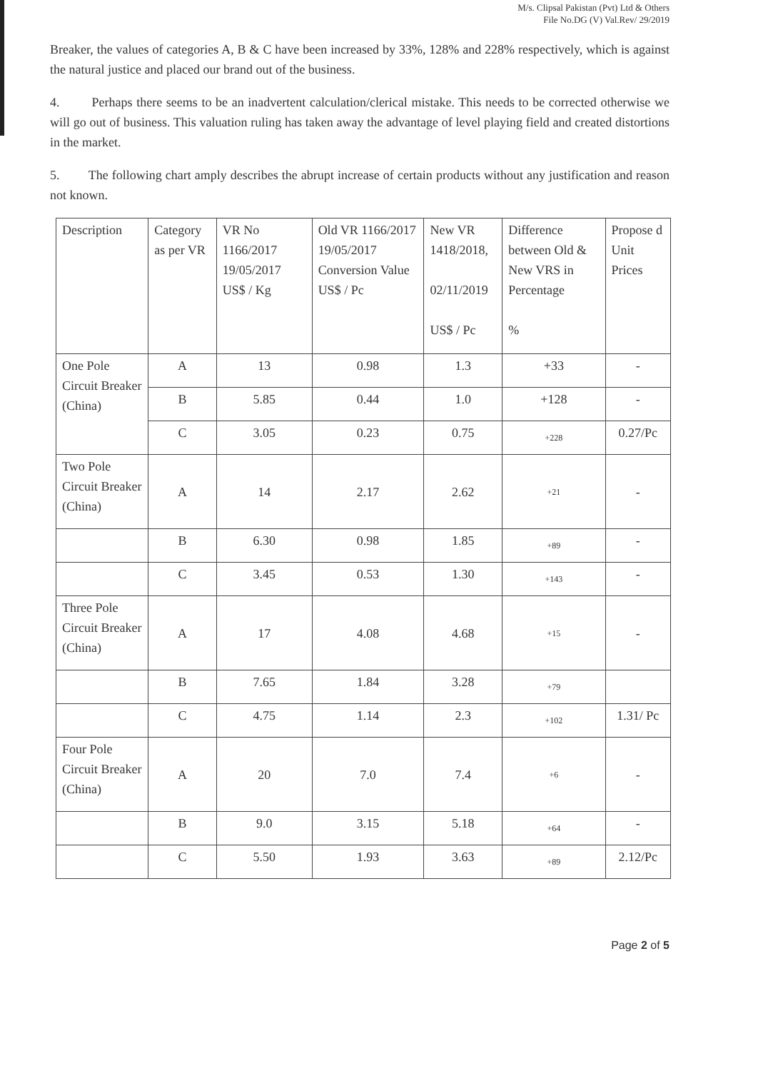M/s. Clipsal Pakistan (Pvt) Ltd & Others
File No.DG (V) Val.Rev/ 29/2019
Breaker, the values of categories A, B & C have been increased by 33%, 128% and 228% respectively, which is against the natural justice and placed our brand out of the business.
4. Perhaps there seems to be an inadvertent calculation/clerical mistake. This needs to be corrected otherwise we will go out of business. This valuation ruling has taken away the advantage of level playing field and created distortions in the market.
5. The following chart amply describes the abrupt increase of certain products without any justification and reason not known.
| Description | Category as per VR | VR No 1166/2017 19/05/2017 US$ / Kg | Old VR 1166/2017 19/05/2017 Conversion Value US$ / Pc | New VR 1418/2018, 02/11/2019 US$ / Pc | Difference between Old & New VRS in Percentage % | Propose d Unit Prices |
| One Pole Circuit Breaker (China) | A | 13 | 0.98 | 1.3 | +33 | - |
| | B | 5.85 | 0.44 | 1.0 | +128 | - |
| | C | 3.05 | 0.23 | 0.75 | +228 | 0.27/Pc |
| Two Pole Circuit Breaker (China) | A | 14 | 2.17 | 2.62 | +21 | - |
| | B | 6.30 | 0.98 | 1.85 | +89 | - |
| | C | 3.45 | 0.53 | 1.30 | +143 | - |
| Three Pole Circuit Breaker (China) | A | 17 | 4.08 | 4.68 | +15 | - |
| | B | 7.65 | 1.84 | 3.28 | +79 | |
| | C | 4.75 | 1.14 | 2.3 | +102 | 1.31/ Pc |
| Four Pole Circuit Breaker (China) | A | 20 | 7.0 | 7.4 | +6 | - |
| | B | 9.0 | 3.15 | 5.18 | +64 | - |
| | C | 5.50 | 1.93 | 3.63 | +89 | 2.12/Pc |
Page 2 of 5